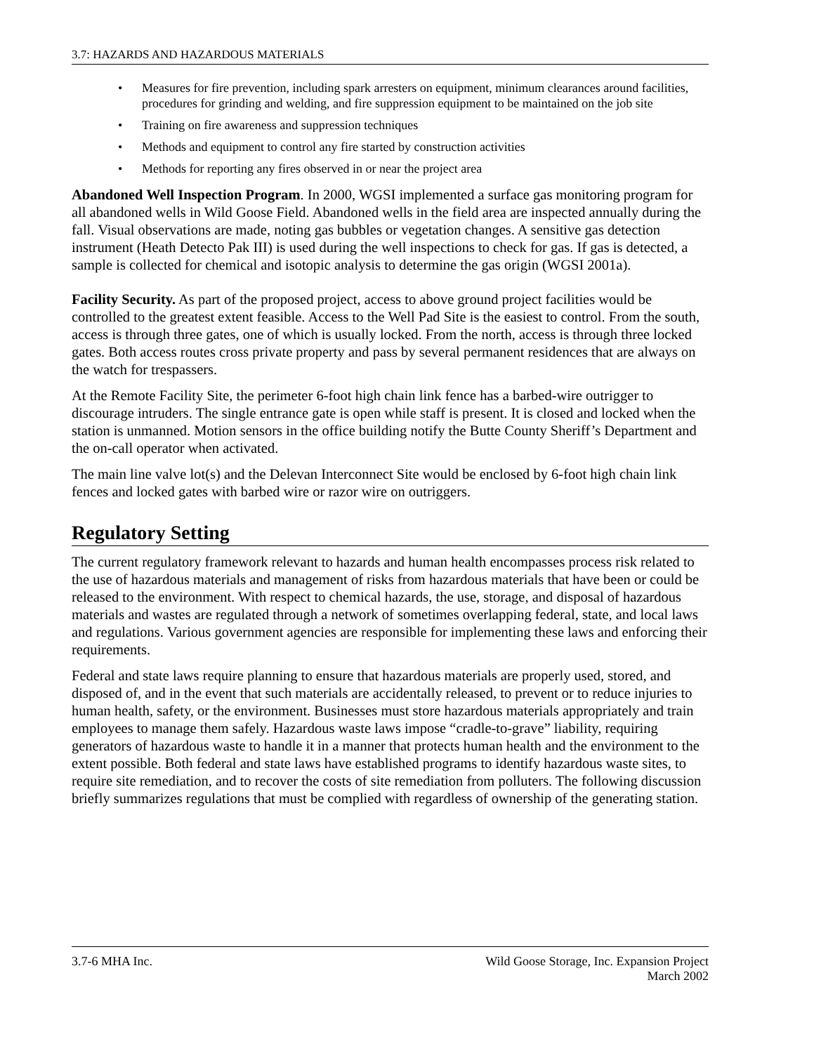3.7: HAZARDS AND HAZARDOUS MATERIALS
• Measures for fire prevention, including spark arresters on equipment, minimum clearances around facilities, procedures for grinding and welding, and fire suppression equipment to be maintained on the job site
• Training on fire awareness and suppression techniques
• Methods and equipment to control any fire started by construction activities
• Methods for reporting any fires observed in or near the project area
Abandoned Well Inspection Program. In 2000, WGSI implemented a surface gas monitoring program for all abandoned wells in Wild Goose Field. Abandoned wells in the field area are inspected annually during the fall. Visual observations are made, noting gas bubbles or vegetation changes. A sensitive gas detection instrument (Heath Detecto Pak III) is used during the well inspections to check for gas. If gas is detected, a sample is collected for chemical and isotopic analysis to determine the gas origin (WGSI 2001a).
Facility Security. As part of the proposed project, access to above ground project facilities would be controlled to the greatest extent feasible. Access to the Well Pad Site is the easiest to control. From the south, access is through three gates, one of which is usually locked. From the north, access is through three locked gates. Both access routes cross private property and pass by several permanent residences that are always on the watch for trespassers.
At the Remote Facility Site, the perimeter 6-foot high chain link fence has a barbed-wire outrigger to discourage intruders. The single entrance gate is open while staff is present. It is closed and locked when the station is unmanned. Motion sensors in the office building notify the Butte County Sheriff’s Department and the on-call operator when activated.
The main line valve lot(s) and the Delevan Interconnect Site would be enclosed by 6-foot high chain link fences and locked gates with barbed wire or razor wire on outriggers.
Regulatory Setting
The current regulatory framework relevant to hazards and human health encompasses process risk related to the use of hazardous materials and management of risks from hazardous materials that have been or could be released to the environment. With respect to chemical hazards, the use, storage, and disposal of hazardous materials and wastes are regulated through a network of sometimes overlapping federal, state, and local laws and regulations. Various government agencies are responsible for implementing these laws and enforcing their requirements.
Federal and state laws require planning to ensure that hazardous materials are properly used, stored, and disposed of, and in the event that such materials are accidentally released, to prevent or to reduce injuries to human health, safety, or the environment. Businesses must store hazardous materials appropriately and train employees to manage them safely. Hazardous waste laws impose “cradle-to-grave” liability, requiring generators of hazardous waste to handle it in a manner that protects human health and the environment to the extent possible. Both federal and state laws have established programs to identify hazardous waste sites, to require site remediation, and to recover the costs of site remediation from polluters. The following discussion briefly summarizes regulations that must be complied with regardless of ownership of the generating station.
3.7-6 MHA Inc. Wild Goose Storage, Inc. Expansion Project
March 2002